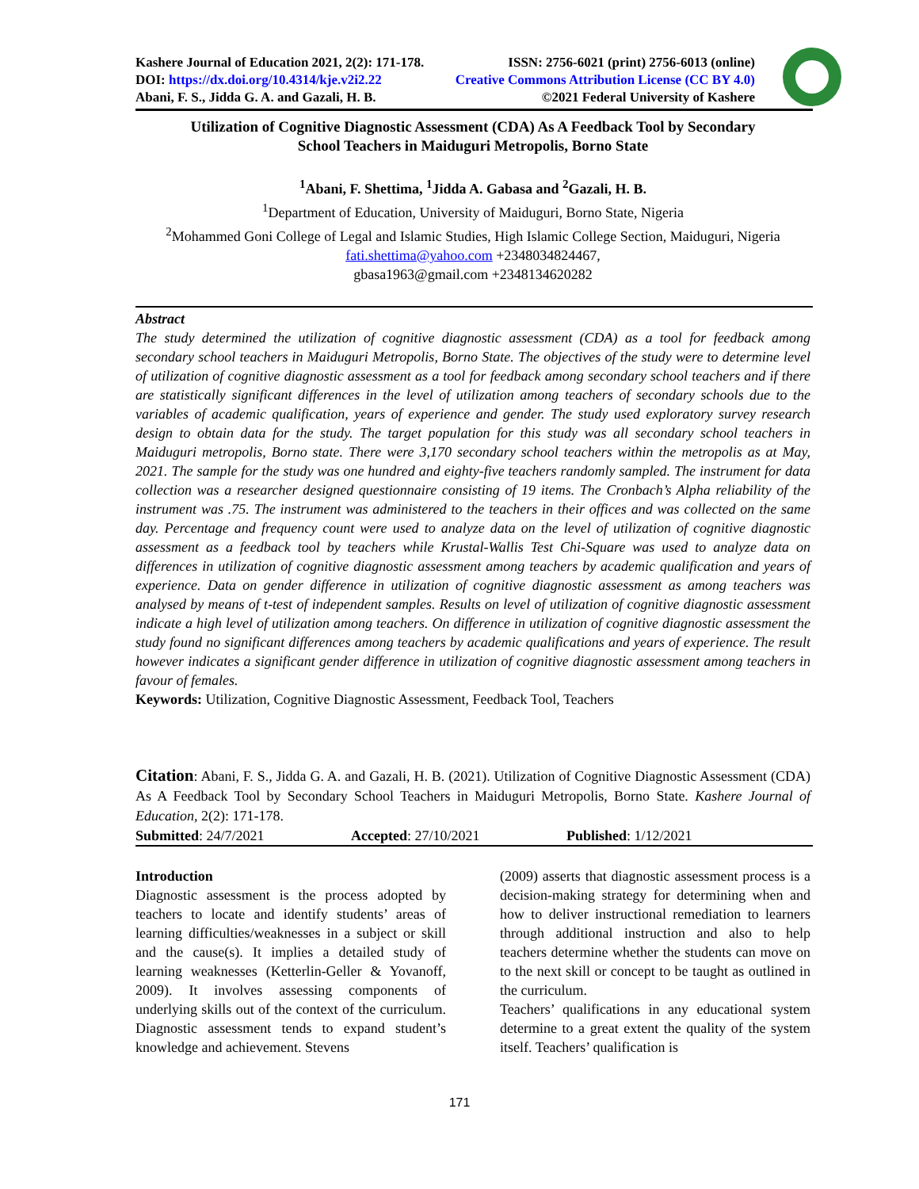Kashere Journal of Education 2021, 2(2): 171-178. ISSN: 2756-6021 (print) 2756-6013 (online)
DOI: https://dx.doi.org/10.4314/kje.v2i2.22 Creative Commons Attribution License (CC BY 4.0)
Abani, F. S., Jidda G. A. and Gazali, H. B. ©2021 Federal University of Kashere
Utilization of Cognitive Diagnostic Assessment (CDA) As A Feedback Tool by Secondary
School Teachers in Maiduguri Metropolis, Borno State
<sup>1</sup> Abani, F. Shettima, <sup>1</sup>Jidda A. Gabasa and <sup>2</sup>Gazali, H. B.
<sup>1</sup> Department of Education, University of Maiduguri, Borno State, Nigeria
<sup>2</sup> Mohammed Goni College of Legal and Islamic Studies, High Islamic College Section, Maiduguri, Nigeria
fati.shettima@yahoo.com +2348034824467,
gbasa1963@gmail.com +2348134620282
Abstract
The study determined the utilization of cognitive diagnostic assessment (CDA) as a tool for feedback among secondary school teachers in Maiduguri Metropolis, Borno State. The objectives of the study were to determine level of utilization of cognitive diagnostic assessment as a tool for feedback among secondary school teachers and if there are statistically significant differences in the level of utilization among teachers of secondary schools due to the variables of academic qualification, years of experience and gender. The study used exploratory survey research design to obtain data for the study. The target population for this study was all secondary school teachers in Maiduguri metropolis, Borno state. There were 3,170 secondary school teachers within the metropolis as at May, 2021. The sample for the study was one hundred and eighty-five teachers randomly sampled. The instrument for data collection was a researcher designed questionnaire consisting of 19 items. The Cronbach’s Alpha reliability of the instrument was .75. The instrument was administered to the teachers in their offices and was collected on the same day. Percentage and frequency count were used to analyze data on the level of utilization of cognitive diagnostic assessment as a feedback tool by teachers while Krustal-Wallis Test Chi-Square was used to analyze data on differences in utilization of cognitive diagnostic assessment among teachers by academic qualification and years of experience. Data on gender difference in utilization of cognitive diagnostic assessment as among teachers was analysed by means of t-test of independent samples. Results on level of utilization of cognitive diagnostic assessment indicate a high level of utilization among teachers. On difference in utilization of cognitive diagnostic assessment the study found no significant differences among teachers by academic qualifications and years of experience. The result however indicates a significant gender difference in utilization of cognitive diagnostic assessment among teachers in favour of females.
Keywords: Utilization, Cognitive Diagnostic Assessment, Feedback Tool, Teachers
Citation: Abani, F. S., Jidda G. A. and Gazali, H. B. (2021). Utilization of Cognitive Diagnostic Assessment (CDA) As A Feedback Tool by Secondary School Teachers in Maiduguri Metropolis, Borno State. Kashere Journal of Education, 2(2): 171-178.
Submitted: 24/7/2021 Accepted: 27/10/2021 Published: 1/12/2021
Introduction
Diagnostic assessment is the process adopted by teachers to locate and identify students’ areas of learning difficulties/weaknesses in a subject or skill and the cause(s). It implies a detailed study of learning weaknesses (Ketterlin-Geller & Yovanoff, 2009). It involves assessing components of underlying skills out of the context of the curriculum. Diagnostic assessment tends to expand student’s knowledge and achievement. Stevens
(2009) asserts that diagnostic assessment process is a decision-making strategy for determining when and how to deliver instructional remediation to learners through additional instruction and also to help teachers determine whether the students can move on to the next skill or concept to be taught as outlined in the curriculum.
Teachers’ qualifications in any educational system determine to a great extent the quality of the system itself. Teachers’ qualification is
171